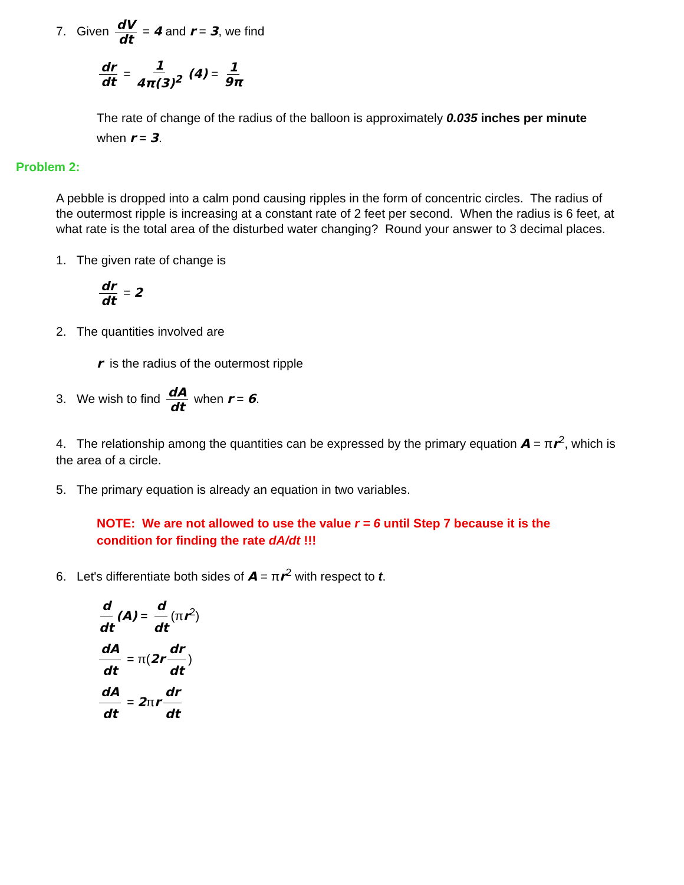7. Given dV dt = 4 and r = 3, we find
dr dt = 1 4π(3)<sup>2</sup> (4) = 1 9π
The rate of change of the radius of the balloon is approximately 0.035 inches per minute when r = 3.
Problem 2:
A pebble is dropped into a calm pond causing ripples in the form of concentric circles. The radius of the outermost ripple is increasing at a constant rate of 2 feet per second. When the radius is 6 feet, at what rate is the total area of the disturbed water changing? Round your answer to 3 decimal places.
1. The given rate of change is
dr dt = 2
2. The quantities involved are
r is the radius of the outermost ripple
3. We wish to find dA dt when r = 6.
4. The relationship among the quantities can be expressed by the primary equation A = πr<sup>2</sup>, which is the area of a circle.
5. The primary equation is already an equation in two variables.
NOTE: We are not allowed to use the value r = 6 until Step 7 because it is the condition for finding the rate dA/dt !!!
6. Let's differentiate both sides of A = πr<sup>2</sup> with respect to t.
d dt (A) = d dt (πr<sup>2</sup>)
dA dt = π(2r dr dt)
dA dt = 2πr dr dt